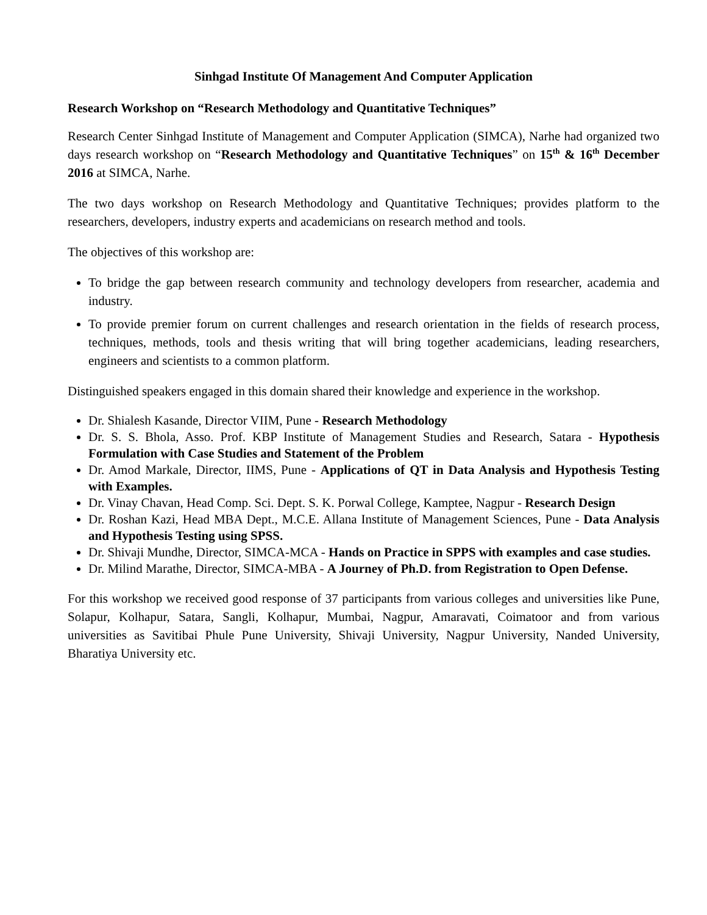Sinhgad Institute Of Management And Computer Application
Research Workshop on “Research Methodology and Quantitative Techniques”
Research Center Sinhgad Institute of Management and Computer Application (SIMCA), Narhe had organized two days research workshop on “Research Methodology and Quantitative Techniques” on 15<sup>th</sup> & 16<sup>th</sup> December 2016 at SIMCA, Narhe.
The two days workshop on Research Methodology and Quantitative Techniques; provides platform to the researchers, developers, industry experts and academicians on research method and tools.
The objectives of this workshop are:
To bridge the gap between research community and technology developers from researcher, academia and industry.
To provide premier forum on current challenges and research orientation in the fields of research process, techniques, methods, tools and thesis writing that will bring together academicians, leading researchers, engineers and scientists to a common platform.
Distinguished speakers engaged in this domain shared their knowledge and experience in the workshop.
Dr. Shialesh Kasande, Director VIIM, Pune - Research Methodology
Dr. S. S. Bhola, Asso. Prof. KBP Institute of Management Studies and Research, Satara - Hypothesis Formulation with Case Studies and Statement of the Problem
Dr. Amod Markale, Director, IIMS, Pune - Applications of QT in Data Analysis and Hypothesis Testing with Examples.
Dr. Vinay Chavan, Head Comp. Sci. Dept. S. K. Porwal College, Kamptee, Nagpur - Research Design
Dr. Roshan Kazi, Head MBA Dept., M.C.E. Allana Institute of Management Sciences, Pune - Data Analysis and Hypothesis Testing using SPSS.
Dr. Shivaji Mundhe, Director, SIMCA-MCA - Hands on Practice in SPPS with examples and case studies.
Dr. Milind Marathe, Director, SIMCA-MBA - A Journey of Ph.D. from Registration to Open Defense.
For this workshop we received good response of 37 participants from various colleges and universities like Pune, Solapur, Kolhapur, Satara, Sangli, Kolhapur, Mumbai, Nagpur, Amaravati, Coimatoor and from various universities as Savitibai Phule Pune University, Shivaji University, Nagpur University, Nanded University, Bharatiya University etc.